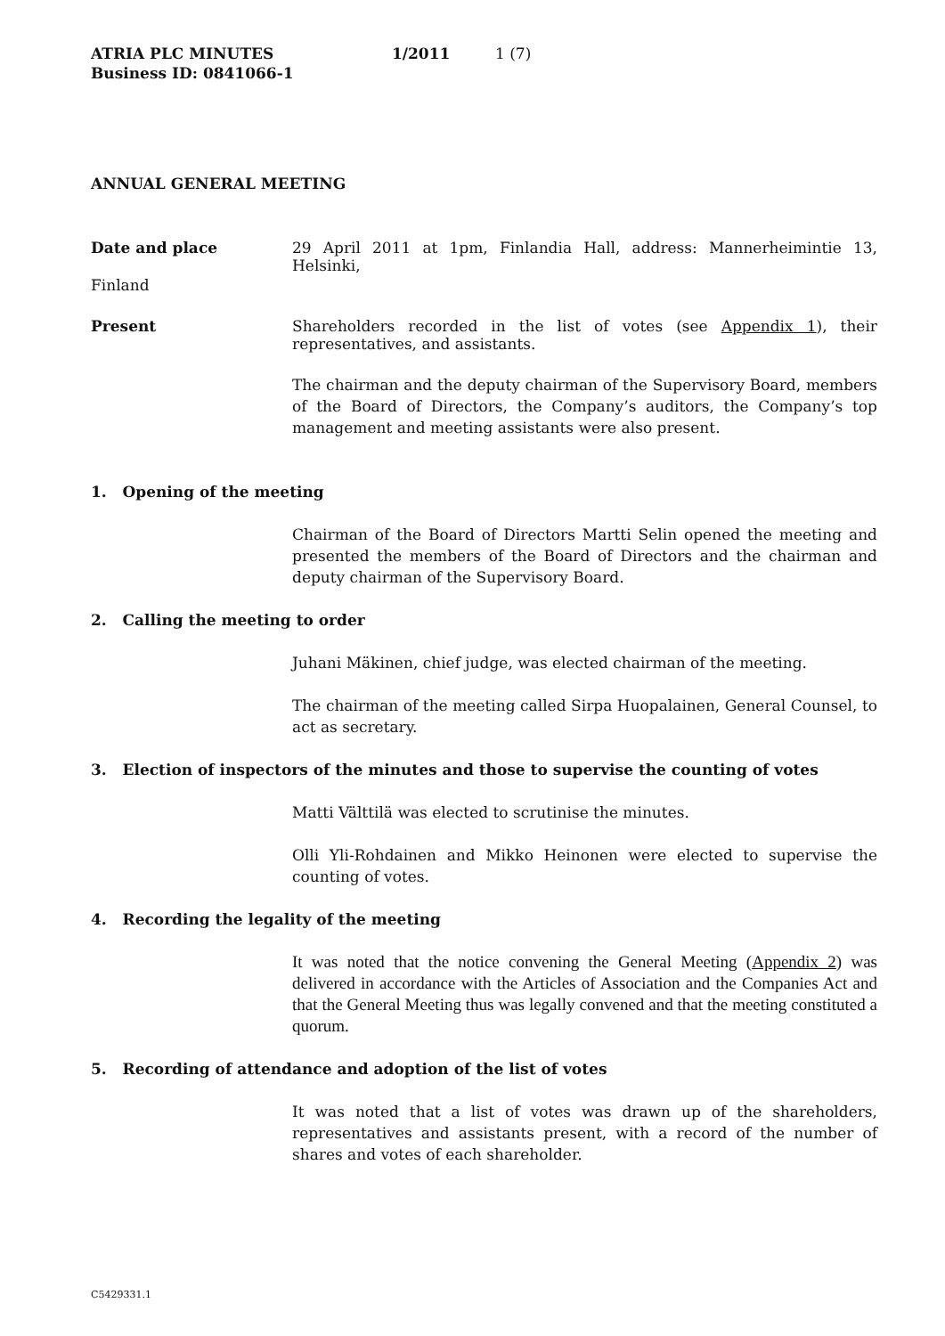ATRIA PLC MINUTES 1/2011 1 (7)
Business ID: 0841066-1
ANNUAL GENERAL MEETING
Date and place 29 April 2011 at 1pm, Finlandia Hall, address: Mannerheimintie 13, Helsinki,
Finland
Present Shareholders recorded in the list of votes (see Appendix 1), their representatives, and assistants.
The chairman and the deputy chairman of the Supervisory Board, members of the Board of Directors, the Company’s auditors, the Company’s top management and meeting assistants were also present.
1. Opening of the meeting
Chairman of the Board of Directors Martti Selin opened the meeting and presented the members of the Board of Directors and the chairman and deputy chairman of the Supervisory Board.
2. Calling the meeting to order
Juhani Mäkinen, chief judge, was elected chairman of the meeting.
The chairman of the meeting called Sirpa Huopalainen, General Counsel, to act as secretary.
3. Election of inspectors of the minutes and those to supervise the counting of votes
Matti Välttilä was elected to scrutinise the minutes.
Olli Yli-Rohdainen and Mikko Heinonen were elected to supervise the counting of votes.
4. Recording the legality of the meeting
It was noted that the notice convening the General Meeting (Appendix 2) was delivered in accordance with the Articles of Association and the Companies Act and that the General Meeting thus was legally convened and that the meeting constituted a quorum.
5. Recording of attendance and adoption of the list of votes
It was noted that a list of votes was drawn up of the shareholders, representatives and assistants present, with a record of the number of shares and votes of each shareholder.
C5429331.1